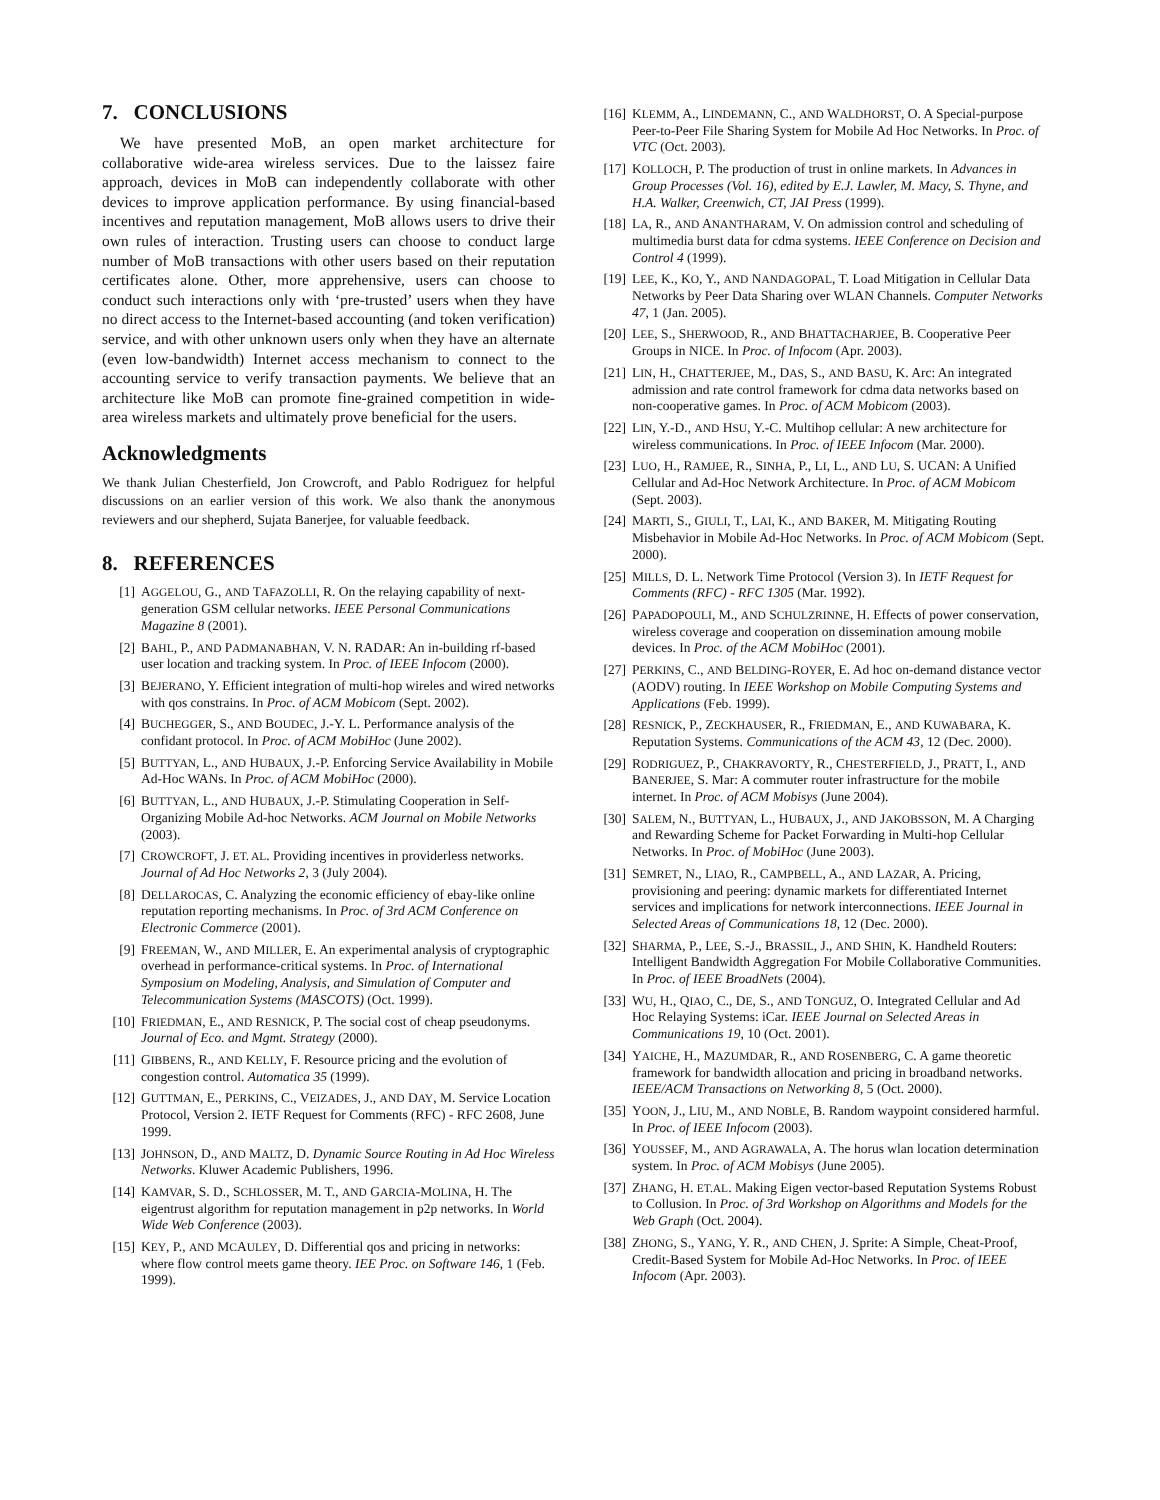7. CONCLUSIONS
We have presented MoB, an open market architecture for collaborative wide-area wireless services. Due to the laissez faire approach, devices in MoB can independently collaborate with other devices to improve application performance. By using financial-based incentives and reputation management, MoB allows users to drive their own rules of interaction. Trusting users can choose to conduct large number of MoB transactions with other users based on their reputation certificates alone. Other, more apprehensive, users can choose to conduct such interactions only with ‘pre-trusted’ users when they have no direct access to the Internet-based accounting (and token verification) service, and with other unknown users only when they have an alternate (even low-bandwidth) Internet access mechanism to connect to the accounting service to verify transaction payments. We believe that an architecture like MoB can promote fine-grained competition in wide-area wireless markets and ultimately prove beneficial for the users.
Acknowledgments
We thank Julian Chesterfield, Jon Crowcroft, and Pablo Rodriguez for helpful discussions on an earlier version of this work. We also thank the anonymous reviewers and our shepherd, Sujata Banerjee, for valuable feedback.
8. REFERENCES
[1] AGGELOU, G., AND TAFAZOLLI, R. On the relaying capability of next-generation GSM cellular networks. IEEE Personal Communications Magazine 8 (2001).
[2] BAHL, P., AND PADMANABHAN, V. N. RADAR: An in-building rf-based user location and tracking system. In Proc. of IEEE Infocom (2000).
[3] BEJERANO, Y. Efficient integration of multi-hop wireles and wired networks with qos constrains. In Proc. of ACM Mobicom (Sept. 2002).
[4] BUCHEGGER, S., AND BOUDEC, J.-Y. L. Performance analysis of the confidant protocol. In Proc. of ACM MobiHoc (June 2002).
[5] BUTTYAN, L., AND HUBAUX, J.-P. Enforcing Service Availability in Mobile Ad-Hoc WANs. In Proc. of ACM MobiHoc (2000).
[6] BUTTYAN, L., AND HUBAUX, J.-P. Stimulating Cooperation in Self-Organizing Mobile Ad-hoc Networks. ACM Journal on Mobile Networks (2003).
[7] CROWCROFT, J. ET. AL. Providing incentives in providerless networks. Journal of Ad Hoc Networks 2, 3 (July 2004).
[8] DELLAROCAS, C. Analyzing the economic efficiency of ebay-like online reputation reporting mechanisms. In Proc. of 3rd ACM Conference on Electronic Commerce (2001).
[9] FREEMAN, W., AND MILLER, E. An experimental analysis of cryptographic overhead in performance-critical systems. In Proc. of International Symposium on Modeling, Analysis, and Simulation of Computer and Telecommunication Systems (MASCOTS) (Oct. 1999).
[10] FRIEDMAN, E., AND RESNICK, P. The social cost of cheap pseudonyms. Journal of Eco. and Mgmt. Strategy (2000).
[11] GIBBENS, R., AND KELLY, F. Resource pricing and the evolution of congestion control. Automatica 35 (1999).
[12] GUTTMAN, E., PERKINS, C., VEIZADES, J., AND DAY, M. Service Location Protocol, Version 2. IETF Request for Comments (RFC) - RFC 2608, June 1999.
[13] JOHNSON, D., AND MALTZ, D. Dynamic Source Routing in Ad Hoc Wireless Networks. Kluwer Academic Publishers, 1996.
[14] KAMVAR, S. D., SCHLOSSER, M. T., AND GARCIA-MOLINA, H. The eigentrust algorithm for reputation management in p2p networks. In World Wide Web Conference (2003).
[15] KEY, P., AND MCAULEY, D. Differential qos and pricing in networks: where flow control meets game theory. IEE Proc. on Software 146, 1 (Feb. 1999).
[16] KLEMM, A., LINDEMANN, C., AND WALDHORST, O. A Special-purpose Peer-to-Peer File Sharing System for Mobile Ad Hoc Networks. In Proc. of VTC (Oct. 2003).
[17] KOLLOCH, P. The production of trust in online markets. In Advances in Group Processes (Vol. 16), edited by E.J. Lawler, M. Macy, S. Thyne, and H.A. Walker, Creenwich, CT, JAI Press (1999).
[18] LA, R., AND ANANTHARAM, V. On admission control and scheduling of multimedia burst data for cdma systems. IEEE Conference on Decision and Control 4 (1999).
[19] LEE, K., KO, Y., AND NANDAGOPAL, T. Load Mitigation in Cellular Data Networks by Peer Data Sharing over WLAN Channels. Computer Networks 47, 1 (Jan. 2005).
[20] LEE, S., SHERWOOD, R., AND BHATTACHARJEE, B. Cooperative Peer Groups in NICE. In Proc. of Infocom (Apr. 2003).
[21] LIN, H., CHATTERJEE, M., DAS, S., AND BASU, K. Arc: An integrated admission and rate control framework for cdma data networks based on non-cooperative games. In Proc. of ACM Mobicom (2003).
[22] LIN, Y.-D., AND HSU, Y.-C. Multihop cellular: A new architecture for wireless communications. In Proc. of IEEE Infocom (Mar. 2000).
[23] LUO, H., RAMJEE, R., SINHA, P., LI, L., AND LU, S. UCAN: A Unified Cellular and Ad-Hoc Network Architecture. In Proc. of ACM Mobicom (Sept. 2003).
[24] MARTI, S., GIULI, T., LAI, K., AND BAKER, M. Mitigating Routing Misbehavior in Mobile Ad-Hoc Networks. In Proc. of ACM Mobicom (Sept. 2000).
[25] MILLS, D. L. Network Time Protocol (Version 3). In IETF Request for Comments (RFC) - RFC 1305 (Mar. 1992).
[26] PAPADOPOULI, M., AND SCHULZRINNE, H. Effects of power conservation, wireless coverage and cooperation on dissemination amoung mobile devices. In Proc. of the ACM MobiHoc (2001).
[27] PERKINS, C., AND BELDING-ROYER, E. Ad hoc on-demand distance vector (AODV) routing. In IEEE Workshop on Mobile Computing Systems and Applications (Feb. 1999).
[28] RESNICK, P., ZECKHAUSER, R., FRIEDMAN, E., AND KUWABARA, K. Reputation Systems. Communications of the ACM 43, 12 (Dec. 2000).
[29] RODRIGUEZ, P., CHAKRAVORTY, R., CHESTERFIELD, J., PRATT, I., AND BANERJEE, S. Mar: A commuter router infrastructure for the mobile internet. In Proc. of ACM Mobisys (June 2004).
[30] SALEM, N., BUTTYAN, L., HUBAUX, J., AND JAKOBSSON, M. A Charging and Rewarding Scheme for Packet Forwarding in Multi-hop Cellular Networks. In Proc. of MobiHoc (June 2003).
[31] SEMRET, N., LIAO, R., CAMPBELL, A., AND LAZAR, A. Pricing, provisioning and peering: dynamic markets for differentiated Internet services and implications for network interconnections. IEEE Journal in Selected Areas of Communications 18, 12 (Dec. 2000).
[32] SHARMA, P., LEE, S.-J., BRASSIL, J., AND SHIN, K. Handheld Routers: Intelligent Bandwidth Aggregation For Mobile Collaborative Communities. In Proc. of IEEE BroadNets (2004).
[33] WU, H., QIAO, C., DE, S., AND TONGUZ, O. Integrated Cellular and Ad Hoc Relaying Systems: iCar. IEEE Journal on Selected Areas in Communications 19, 10 (Oct. 2001).
[34] YAICHE, H., MAZUMDAR, R., AND ROSENBERG, C. A game theoretic framework for bandwidth allocation and pricing in broadband networks. IEEE/ACM Transactions on Networking 8, 5 (Oct. 2000).
[35] YOON, J., LIU, M., AND NOBLE, B. Random waypoint considered harmful. In Proc. of IEEE Infocom (2003).
[36] YOUSSEF, M., AND AGRAWALA, A. The horus wlan location determination system. In Proc. of ACM Mobisys (June 2005).
[37] ZHANG, H. ET.AL. Making Eigen vector-based Reputation Systems Robust to Collusion. In Proc. of 3rd Workshop on Algorithms and Models for the Web Graph (Oct. 2004).
[38] ZHONG, S., YANG, Y. R., AND CHEN, J. Sprite: A Simple, Cheat-Proof, Credit-Based System for Mobile Ad-Hoc Networks. In Proc. of IEEE Infocom (Apr. 2003).